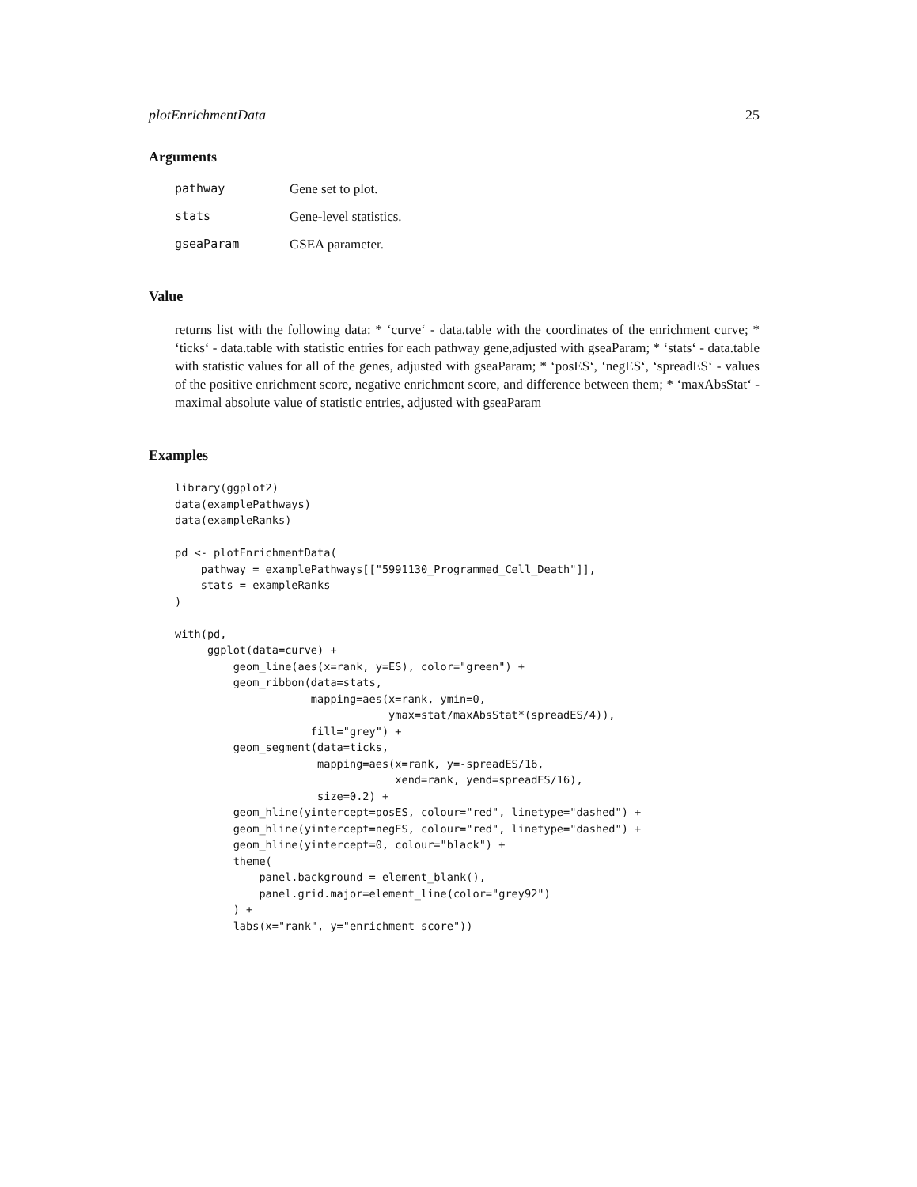plotEnrichmentData 25
Arguments
| pathway | Gene set to plot. |
| stats | Gene-level statistics. |
| gseaParam | GSEA parameter. |
Value
returns list with the following data: * ‘curve‘ - data.table with the coordinates of the enrichment curve; * ‘ticks‘ - data.table with statistic entries for each pathway gene,adjusted with gseaParam; * ‘stats‘ - data.table with statistic values for all of the genes, adjusted with gseaParam; * ‘posES‘, ‘negES‘, ‘spreadES‘ - values of the positive enrichment score, negative enrichment score, and difference between them; * ‘maxAbsStat‘ - maximal absolute value of statistic entries, adjusted with gseaParam
Examples
library(ggplot2)
data(examplePathways)
data(exampleRanks)

pd <- plotEnrichmentData(
    pathway = examplePathways[["5991130_Programmed_Cell_Death"]],
    stats = exampleRanks
)

with(pd,
     ggplot(data=curve) +
         geom_line(aes(x=rank, y=ES), color="green") +
         geom_ribbon(data=stats,
                     mapping=aes(x=rank, ymin=0,
                                 ymax=stat/maxAbsStat*(spreadES/4)),
                     fill="grey") +
         geom_segment(data=ticks,
                      mapping=aes(x=rank, y=-spreadES/16,
                                  xend=rank, yend=spreadES/16),
                      size=0.2) +
         geom_hline(yintercept=posES, colour="red", linetype="dashed") +
         geom_hline(yintercept=negES, colour="red", linetype="dashed") +
         geom_hline(yintercept=0, colour="black") +
         theme(
             panel.background = element_blank(),
             panel.grid.major=element_line(color="grey92")
         ) +
         labs(x="rank", y="enrichment score"))